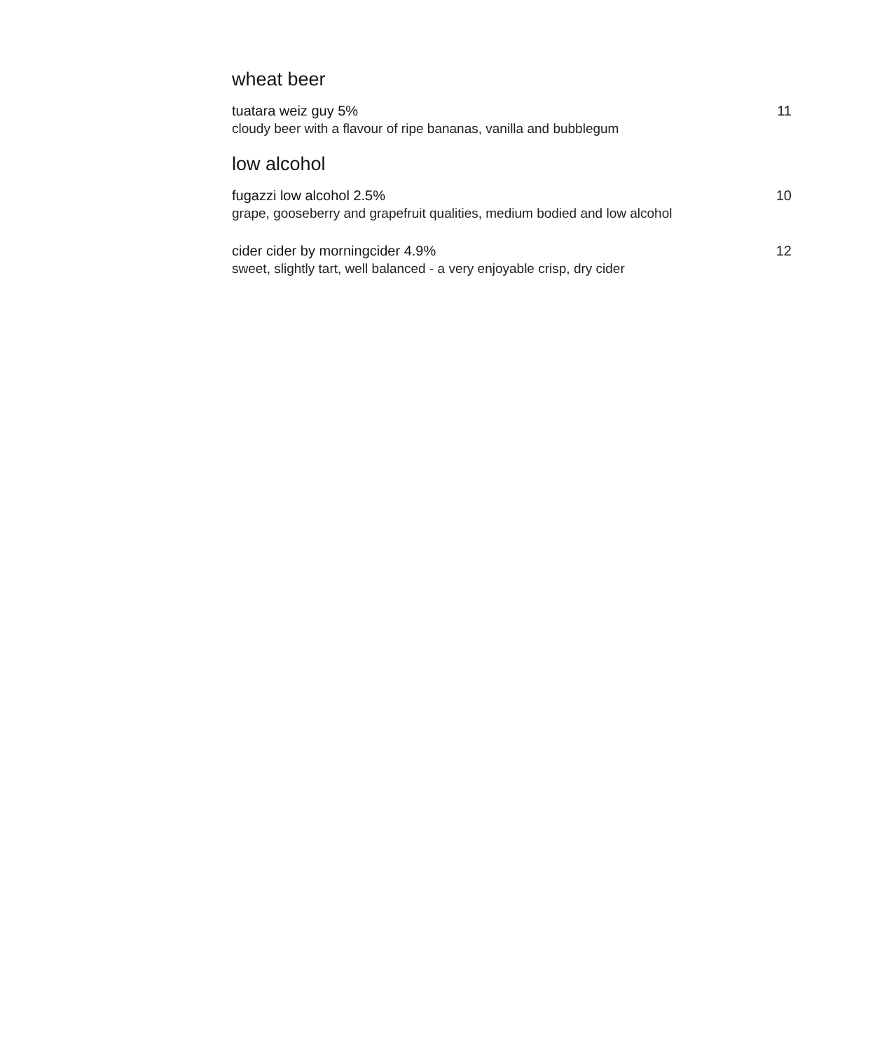wheat beer
tuatara weiz guy 5% 11
cloudy beer with a flavour of ripe bananas, vanilla and bubblegum
low alcohol
fugazzi low alcohol 2.5% 10
grape, gooseberry and grapefruit qualities, medium bodied and low alcohol
cider cider by morningcider 4.9% 12
sweet, slightly tart, well balanced - a very enjoyable crisp, dry cider